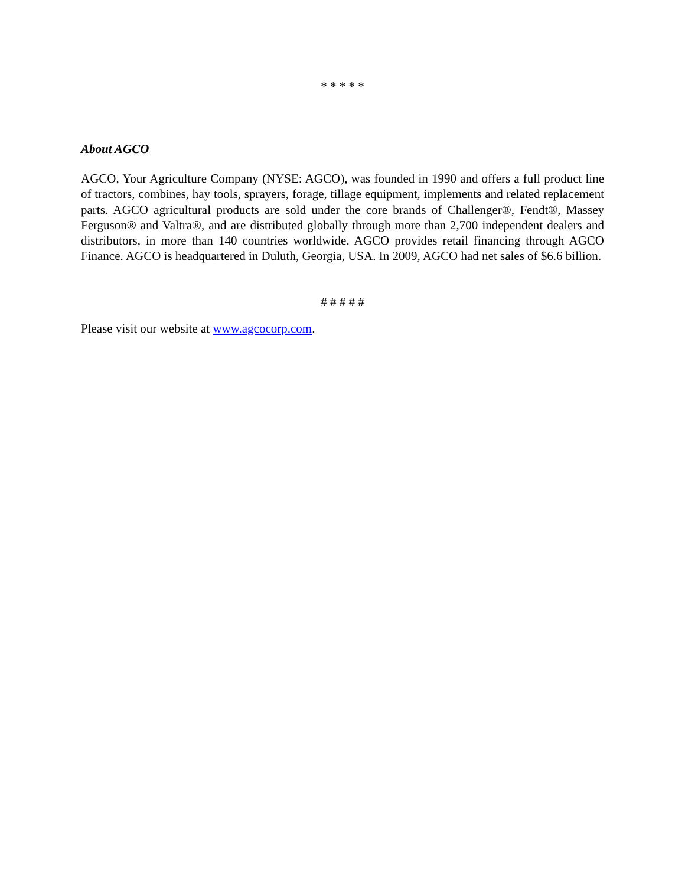* * * * *
About AGCO
AGCO, Your Agriculture Company (NYSE: AGCO), was founded in 1990 and offers a full product line of tractors, combines, hay tools, sprayers, forage, tillage equipment, implements and related replacement parts. AGCO agricultural products are sold under the core brands of Challenger®, Fendt®, Massey Ferguson® and Valtra®, and are distributed globally through more than 2,700 independent dealers and distributors, in more than 140 countries worldwide. AGCO provides retail financing through AGCO Finance. AGCO is headquartered in Duluth, Georgia, USA. In 2009, AGCO had net sales of $6.6 billion.
# # # # #
Please visit our website at www.agcocorp.com.